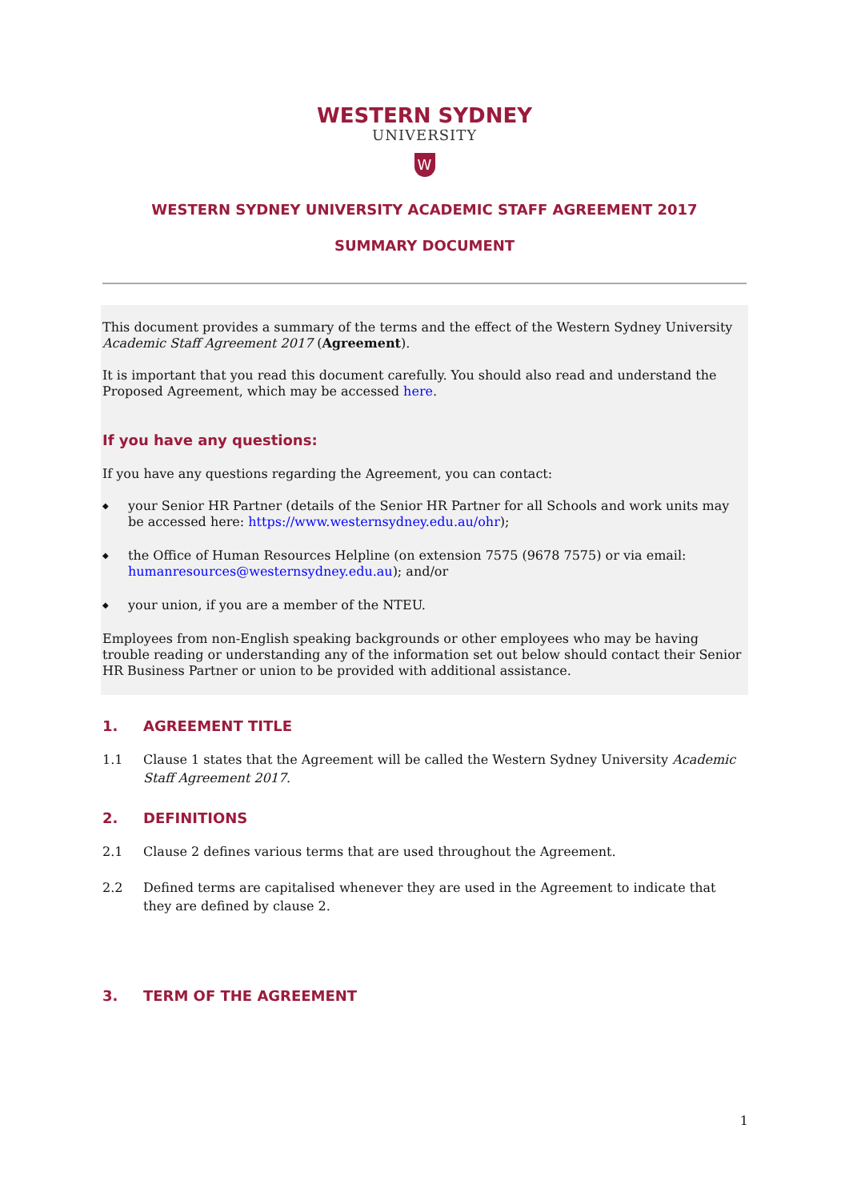WESTERN SYDNEY
UNIVERSITY
W
WESTERN SYDNEY UNIVERSITY ACADEMIC STAFF AGREEMENT 2017
SUMMARY DOCUMENT
This document provides a summary of the terms and the effect of the Western Sydney University Academic Staff Agreement 2017 (Agreement).
It is important that you read this document carefully. You should also read and understand the Proposed Agreement, which may be accessed here.
If you have any questions:
If you have any questions regarding the Agreement, you can contact:
◆ your Senior HR Partner (details of the Senior HR Partner for all Schools and work units may be accessed here: https://www.westernsydney.edu.au/ohr);
◆ the Office of Human Resources Helpline (on extension 7575 (9678 7575) or via email: humanresources@westernsydney.edu.au); and/or
◆ your union, if you are a member of the NTEU.
Employees from non-English speaking backgrounds or other employees who may be having trouble reading or understanding any of the information set out below should contact their Senior HR Business Partner or union to be provided with additional assistance.
1. AGREEMENT TITLE
1.1 Clause 1 states that the Agreement will be called the Western Sydney University Academic Staff Agreement 2017.
2. DEFINITIONS
2.1 Clause 2 defines various terms that are used throughout the Agreement.
2.2 Defined terms are capitalised whenever they are used in the Agreement to indicate that they are defined by clause 2.
3. TERM OF THE AGREEMENT
1